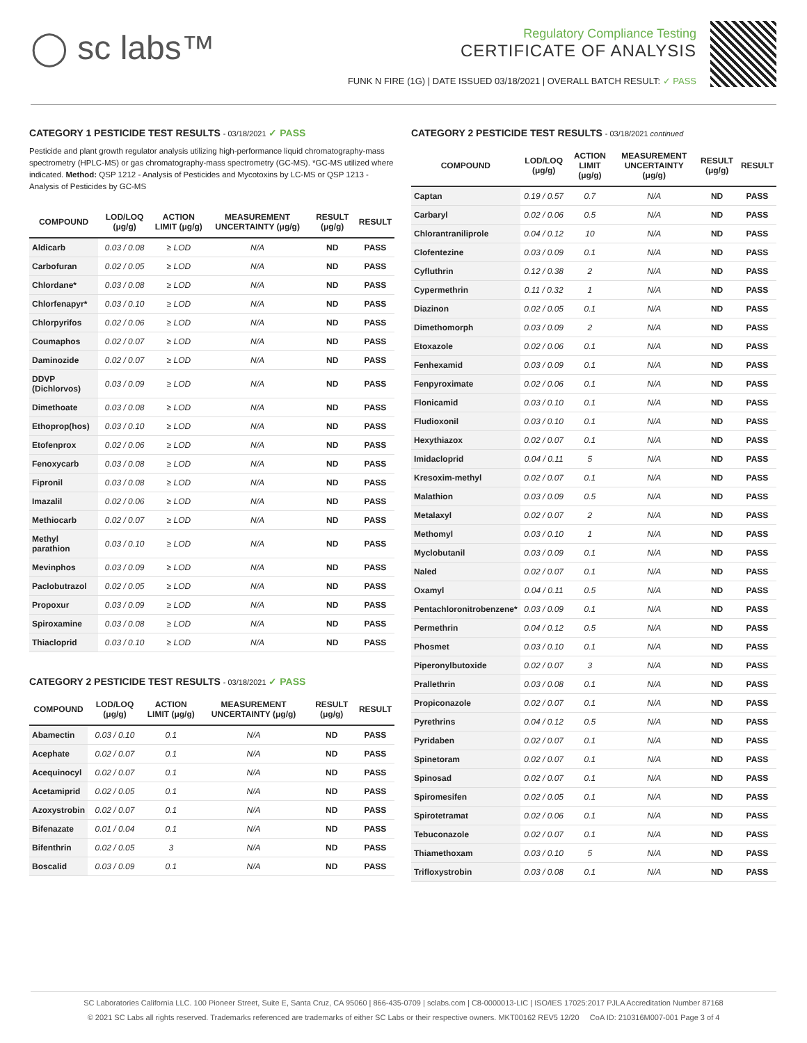◯ sc labs™
Regulatory Compliance Testing
CERTIFICATE OF ANALYSIS
FUNK N FIRE (1G) | DATE ISSUED 03/18/2021 | OVERALL BATCH RESULT: ✓ PASS
CATEGORY 1 PESTICIDE TEST RESULTS - 03/18/2021 ✓ PASS
Pesticide and plant growth regulator analysis utilizing high-performance liquid chromatography-mass spectrometry (HPLC-MS) or gas chromatography-mass spectrometry (GC-MS). *GC-MS utilized where indicated. Method: QSP 1212 - Analysis of Pesticides and Mycotoxins by LC-MS or QSP 1213 - Analysis of Pesticides by GC-MS
| COMPOUND | LOD/LOQ (μg/g) | ACTION LIMIT (μg/g) | MEASUREMENT UNCERTAINTY (μg/g) | RESULT (μg/g) | RESULT |
| --- | --- | --- | --- | --- | --- |
| Aldicarb | 0.03 / 0.08 | ≥ LOD | N/A | ND | PASS |
| Carbofuran | 0.02 / 0.05 | ≥ LOD | N/A | ND | PASS |
| Chlordane* | 0.03 / 0.08 | ≥ LOD | N/A | ND | PASS |
| Chlorfenapyr* | 0.03 / 0.10 | ≥ LOD | N/A | ND | PASS |
| Chlorpyrifos | 0.02 / 0.06 | ≥ LOD | N/A | ND | PASS |
| Coumaphos | 0.02 / 0.07 | ≥ LOD | N/A | ND | PASS |
| Daminozide | 0.02 / 0.07 | ≥ LOD | N/A | ND | PASS |
| DDVP (Dichlorvos) | 0.03 / 0.09 | ≥ LOD | N/A | ND | PASS |
| Dimethoate | 0.03 / 0.08 | ≥ LOD | N/A | ND | PASS |
| Ethoprop(hos) | 0.03 / 0.10 | ≥ LOD | N/A | ND | PASS |
| Etofenprox | 0.02 / 0.06 | ≥ LOD | N/A | ND | PASS |
| Fenoxycarb | 0.03 / 0.08 | ≥ LOD | N/A | ND | PASS |
| Fipronil | 0.03 / 0.08 | ≥ LOD | N/A | ND | PASS |
| Imazalil | 0.02 / 0.06 | ≥ LOD | N/A | ND | PASS |
| Methiocarb | 0.02 / 0.07 | ≥ LOD | N/A | ND | PASS |
| Methyl parathion | 0.03 / 0.10 | ≥ LOD | N/A | ND | PASS |
| Mevinphos | 0.03 / 0.09 | ≥ LOD | N/A | ND | PASS |
| Paclobutrazol | 0.02 / 0.05 | ≥ LOD | N/A | ND | PASS |
| Propoxur | 0.03 / 0.09 | ≥ LOD | N/A | ND | PASS |
| Spiroxamine | 0.03 / 0.08 | ≥ LOD | N/A | ND | PASS |
| Thiacloprid | 0.03 / 0.10 | ≥ LOD | N/A | ND | PASS |
CATEGORY 2 PESTICIDE TEST RESULTS - 03/18/2021 ✓ PASS
| COMPOUND | LOD/LOQ (μg/g) | ACTION LIMIT (μg/g) | MEASUREMENT UNCERTAINTY (μg/g) | RESULT (μg/g) | RESULT |
| --- | --- | --- | --- | --- | --- |
| Abamectin | 0.03 / 0.10 | 0.1 | N/A | ND | PASS |
| Acephate | 0.02 / 0.07 | 0.1 | N/A | ND | PASS |
| Acequinocyl | 0.02 / 0.07 | 0.1 | N/A | ND | PASS |
| Acetamiprid | 0.02 / 0.05 | 0.1 | N/A | ND | PASS |
| Azoxystrobin | 0.02 / 0.07 | 0.1 | N/A | ND | PASS |
| Bifenazate | 0.01 / 0.04 | 0.1 | N/A | ND | PASS |
| Bifenthrin | 0.02 / 0.05 | 3 | N/A | ND | PASS |
| Boscalid | 0.03 / 0.09 | 0.1 | N/A | ND | PASS |
CATEGORY 2 PESTICIDE TEST RESULTS - 03/18/2021 continued
| COMPOUND | LOD/LOQ (μg/g) | ACTION LIMIT (μg/g) | MEASUREMENT UNCERTAINTY (μg/g) | RESULT (μg/g) | RESULT |
| --- | --- | --- | --- | --- | --- |
| Captan | 0.19 / 0.57 | 0.7 | N/A | ND | PASS |
| Carbaryl | 0.02 / 0.06 | 0.5 | N/A | ND | PASS |
| Chlorantraniliprole | 0.04 / 0.12 | 10 | N/A | ND | PASS |
| Clofentezine | 0.03 / 0.09 | 0.1 | N/A | ND | PASS |
| Cyfluthrin | 0.12 / 0.38 | 2 | N/A | ND | PASS |
| Cypermethrin | 0.11 / 0.32 | 1 | N/A | ND | PASS |
| Diazinon | 0.02 / 0.05 | 0.1 | N/A | ND | PASS |
| Dimethomorph | 0.03 / 0.09 | 2 | N/A | ND | PASS |
| Etoxazole | 0.02 / 0.06 | 0.1 | N/A | ND | PASS |
| Fenhexamid | 0.03 / 0.09 | 0.1 | N/A | ND | PASS |
| Fenpyroximate | 0.02 / 0.06 | 0.1 | N/A | ND | PASS |
| Flonicamid | 0.03 / 0.10 | 0.1 | N/A | ND | PASS |
| Fludioxonil | 0.03 / 0.10 | 0.1 | N/A | ND | PASS |
| Hexythiazox | 0.02 / 0.07 | 0.1 | N/A | ND | PASS |
| Imidacloprid | 0.04 / 0.11 | 5 | N/A | ND | PASS |
| Kresoxim-methyl | 0.02 / 0.07 | 0.1 | N/A | ND | PASS |
| Malathion | 0.03 / 0.09 | 0.5 | N/A | ND | PASS |
| Metalaxyl | 0.02 / 0.07 | 2 | N/A | ND | PASS |
| Methomyl | 0.03 / 0.10 | 1 | N/A | ND | PASS |
| Myclobutanil | 0.03 / 0.09 | 0.1 | N/A | ND | PASS |
| Naled | 0.02 / 0.07 | 0.1 | N/A | ND | PASS |
| Oxamyl | 0.04 / 0.11 | 0.5 | N/A | ND | PASS |
| Pentachloronitrobenzene* | 0.03 / 0.09 | 0.1 | N/A | ND | PASS |
| Permethrin | 0.04 / 0.12 | 0.5 | N/A | ND | PASS |
| Phosmet | 0.03 / 0.10 | 0.1 | N/A | ND | PASS |
| Piperonylbutoxide | 0.02 / 0.07 | 3 | N/A | ND | PASS |
| Prallethrin | 0.03 / 0.08 | 0.1 | N/A | ND | PASS |
| Propiconazole | 0.02 / 0.07 | 0.1 | N/A | ND | PASS |
| Pyrethrins | 0.04 / 0.12 | 0.5 | N/A | ND | PASS |
| Pyridaben | 0.02 / 0.07 | 0.1 | N/A | ND | PASS |
| Spinetoram | 0.02 / 0.07 | 0.1 | N/A | ND | PASS |
| Spinosad | 0.02 / 0.07 | 0.1 | N/A | ND | PASS |
| Spiromesifen | 0.02 / 0.05 | 0.1 | N/A | ND | PASS |
| Spirotetramat | 0.02 / 0.06 | 0.1 | N/A | ND | PASS |
| Tebuconazole | 0.02 / 0.07 | 0.1 | N/A | ND | PASS |
| Thiamethoxam | 0.03 / 0.10 | 5 | N/A | ND | PASS |
| Trifloxystrobin | 0.03 / 0.08 | 0.1 | N/A | ND | PASS |
SC Laboratories California LLC. 100 Pioneer Street, Suite E, Santa Cruz, CA 95060 | 866-435-0709 | sclabs.com | C8-0000013-LIC | ISO/IES 17025:2017 PJLA Accreditation Number 87168
© 2021 SC Labs all rights reserved. Trademarks referenced are trademarks of either SC Labs or their respective owners. MKT00162 REV5 12/20 CoA ID: 210316M007-001 Page 3 of 4